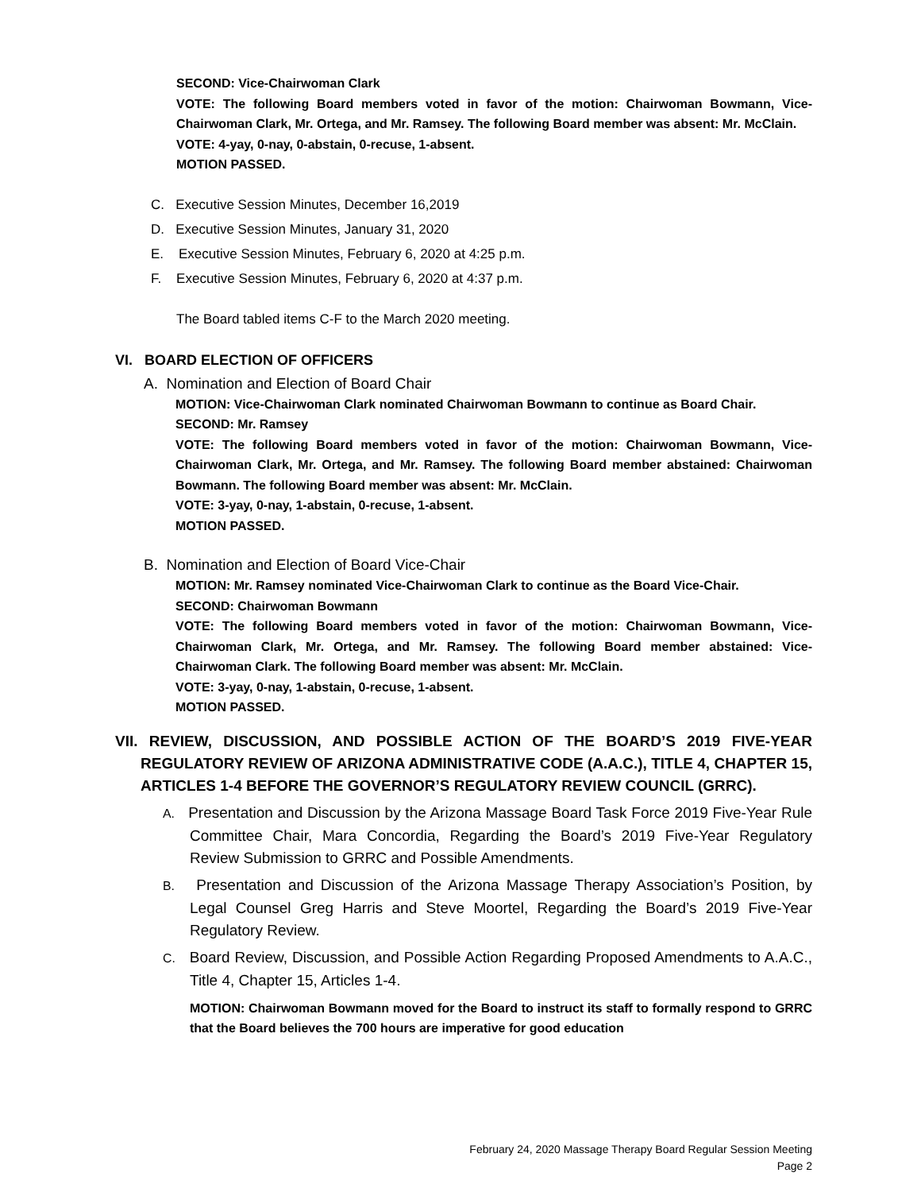SECOND: Vice-Chairwoman Clark
VOTE: The following Board members voted in favor of the motion: Chairwoman Bowmann, Vice-Chairwoman Clark, Mr. Ortega, and Mr. Ramsey. The following Board member was absent: Mr. McClain.
VOTE: 4-yay, 0-nay, 0-abstain, 0-recuse, 1-absent.
MOTION PASSED.
C. Executive Session Minutes, December 16,2019
D. Executive Session Minutes, January 31, 2020
E. Executive Session Minutes, February 6, 2020 at 4:25 p.m.
F. Executive Session Minutes, February 6, 2020 at 4:37 p.m.
The Board tabled items C-F to the March 2020 meeting.
VI. BOARD ELECTION OF OFFICERS
A. Nomination and Election of Board Chair
MOTION: Vice-Chairwoman Clark nominated Chairwoman Bowmann to continue as Board Chair.
SECOND: Mr. Ramsey
VOTE: The following Board members voted in favor of the motion: Chairwoman Bowmann, Vice-Chairwoman Clark, Mr. Ortega, and Mr. Ramsey. The following Board member abstained: Chairwoman Bowmann. The following Board member was absent: Mr. McClain.
VOTE: 3-yay, 0-nay, 1-abstain, 0-recuse, 1-absent.
MOTION PASSED.
B. Nomination and Election of Board Vice-Chair
MOTION: Mr. Ramsey nominated Vice-Chairwoman Clark to continue as the Board Vice-Chair.
SECOND: Chairwoman Bowmann
VOTE: The following Board members voted in favor of the motion: Chairwoman Bowmann, Vice-Chairwoman Clark, Mr. Ortega, and Mr. Ramsey. The following Board member abstained: Vice-Chairwoman Clark. The following Board member was absent: Mr. McClain.
VOTE: 3-yay, 0-nay, 1-abstain, 0-recuse, 1-absent.
MOTION PASSED.
VII. REVIEW, DISCUSSION, AND POSSIBLE ACTION OF THE BOARD’S 2019 FIVE-YEAR REGULATORY REVIEW OF ARIZONA ADMINISTRATIVE CODE (A.A.C.), TITLE 4, CHAPTER 15, ARTICLES 1-4 BEFORE THE GOVERNOR’S REGULATORY REVIEW COUNCIL (GRRC).
A. Presentation and Discussion by the Arizona Massage Board Task Force 2019 Five-Year Rule Committee Chair, Mara Concordia, Regarding the Board’s 2019 Five-Year Regulatory Review Submission to GRRC and Possible Amendments.
B. Presentation and Discussion of the Arizona Massage Therapy Association’s Position, by Legal Counsel Greg Harris and Steve Moortel, Regarding the Board’s 2019 Five-Year Regulatory Review.
C. Board Review, Discussion, and Possible Action Regarding Proposed Amendments to A.A.C., Title 4, Chapter 15, Articles 1-4.
MOTION: Chairwoman Bowmann moved for the Board to instruct its staff to formally respond to GRRC that the Board believes the 700 hours are imperative for good education
February 24, 2020 Massage Therapy Board Regular Session Meeting
Page 2